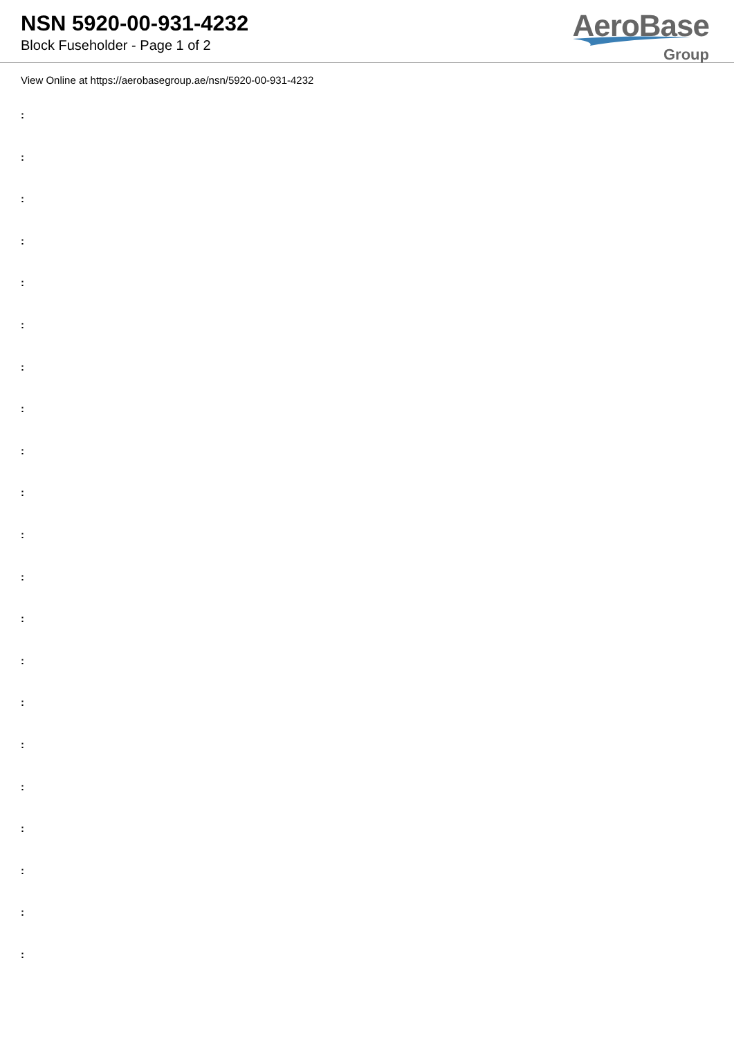NSN 5920-00-931-4232
Block Fuseholder - Page 1 of 2
AeroBase
Group
View Online at https://aerobasegroup.ae/nsn/5920-00-931-4232
:
:
:
:
:
:
:
:
:
:
:
:
:
:
:
:
:
:
:
:
: